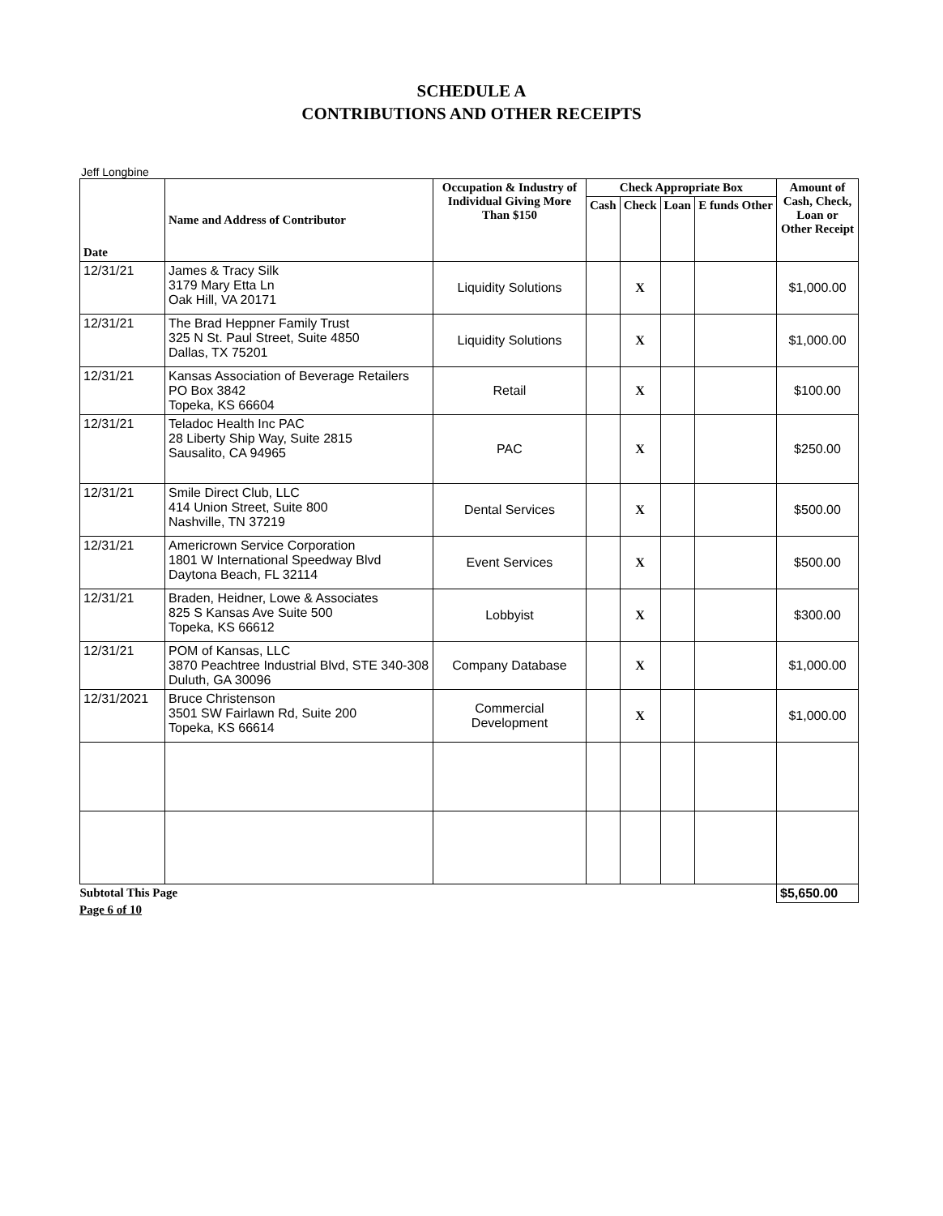SCHEDULE A
CONTRIBUTIONS AND OTHER RECEIPTS
Jeff Longbine
| Date | Name and Address of Contributor | Occupation & Industry of Individual Giving More Than $150 | Check Appropriate Box | | | | Amount of Cash, Check, Loan or Other Receipt |
| --- | --- | --- | --- | --- | --- | --- | --- |
| | | | Cash | Check | Loan | E funds Other | |
| 12/31/21 | James & Tracy Silk 3179 Mary Etta Ln Oak Hill, VA 20171 | Liquidity Solutions | | X | | | $1,000.00 |
| 12/31/21 | The Brad Heppner Family Trust 325 N St. Paul Street, Suite 4850 Dallas, TX 75201 | Liquidity Solutions | | X | | | $1,000.00 |
| 12/31/21 | Kansas Association of Beverage Retailers PO Box 3842 Topeka, KS 66604 | Retail | | X | | | $100.00 |
| 12/31/21 | Teladoc Health Inc PAC 28 Liberty Ship Way, Suite 2815 Sausalito, CA 94965 | PAC | | X | | | $250.00 |
| 12/31/21 | Smile Direct Club, LLC 414 Union Street, Suite 800 Nashville, TN 37219 | Dental Services | | X | | | $500.00 |
| 12/31/21 | Americrown Service Corporation 1801 W International Speedway Blvd Daytona Beach, FL 32114 | Event Services | | X | | | $500.00 |
| 12/31/21 | Braden, Heidner, Lowe & Associates 825 S Kansas Ave Suite 500 Topeka, KS 66612 | Lobbyist | | X | | | $300.00 |
| 12/31/21 | POM of Kansas, LLC 3870 Peachtree Industrial Blvd, STE 340-308 Duluth, GA 30096 | Company Database | | X | | | $1,000.00 |
| 12/31/2021 | Bruce Christenson 3501 SW Fairlawn Rd, Suite 200 Topeka, KS 66614 | Commercial Development | | X | | | $1,000.00 |
| Subtotal This Page | | | | | | | $5,650.00 |
Page 6 of 10